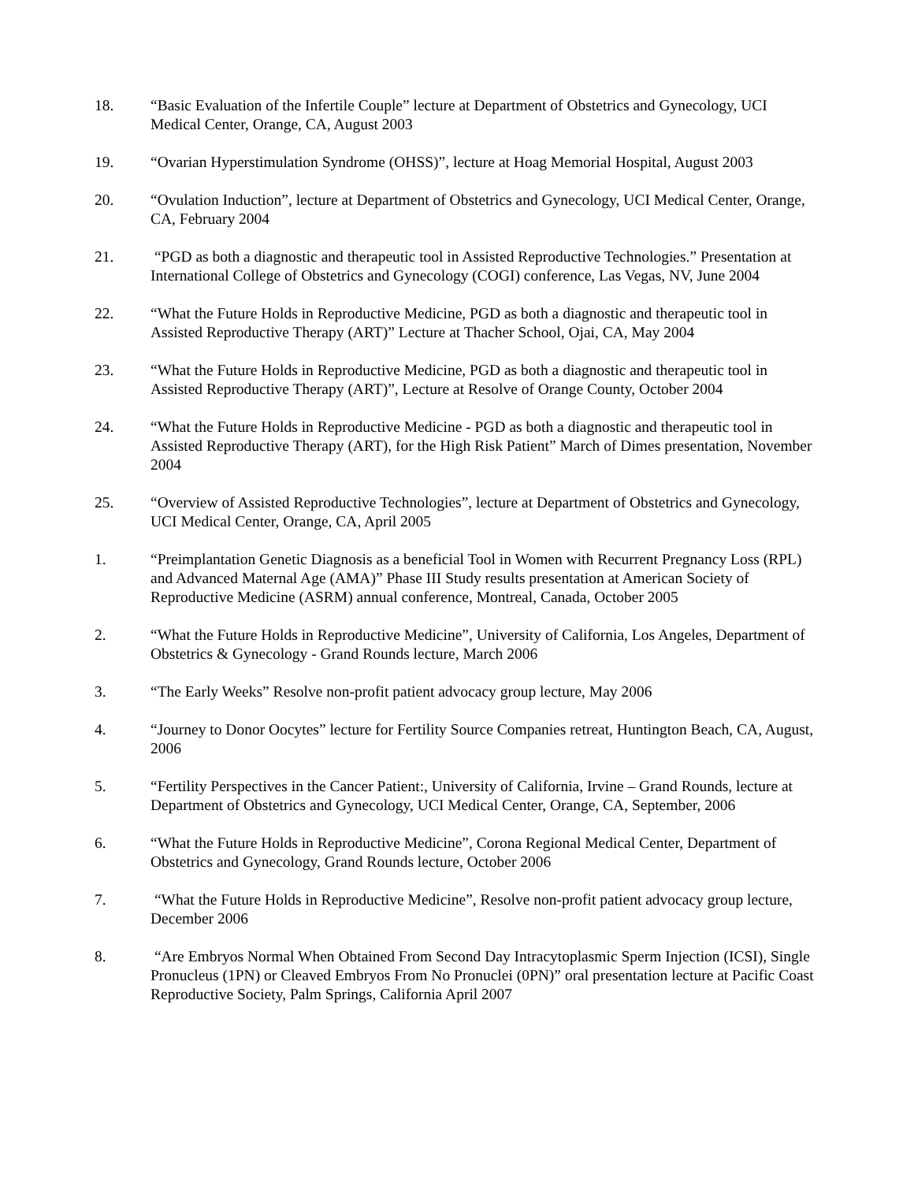18. “Basic Evaluation of the Infertile Couple” lecture at Department of Obstetrics and Gynecology, UCI Medical Center, Orange, CA, August 2003
19. “Ovarian Hyperstimulation Syndrome (OHSS)”, lecture at Hoag Memorial Hospital, August 2003
20. “Ovulation Induction”, lecture at Department of Obstetrics and Gynecology, UCI Medical Center, Orange, CA, February 2004
21. “PGD as both a diagnostic and therapeutic tool in Assisted Reproductive Technologies.” Presentation at International College of Obstetrics and Gynecology (COGI) conference, Las Vegas, NV, June 2004
22. “What the Future Holds in Reproductive Medicine, PGD as both a diagnostic and therapeutic tool in Assisted Reproductive Therapy (ART)” Lecture at Thacher School, Ojai, CA, May 2004
23. “What the Future Holds in Reproductive Medicine, PGD as both a diagnostic and therapeutic tool in Assisted Reproductive Therapy (ART)”, Lecture at Resolve of Orange County, October 2004
24. “What the Future Holds in Reproductive Medicine - PGD as both a diagnostic and therapeutic tool in Assisted Reproductive Therapy (ART), for the High Risk Patient” March of Dimes presentation, November 2004
25. “Overview of Assisted Reproductive Technologies”, lecture at Department of Obstetrics and Gynecology, UCI Medical Center, Orange, CA, April 2005
1. “Preimplantation Genetic Diagnosis as a beneficial Tool in Women with Recurrent Pregnancy Loss (RPL) and Advanced Maternal Age (AMA)” Phase III Study results presentation at American Society of Reproductive Medicine (ASRM) annual conference, Montreal, Canada, October 2005
2. “What the Future Holds in Reproductive Medicine”, University of California, Los Angeles, Department of Obstetrics & Gynecology - Grand Rounds lecture, March 2006
3. “The Early Weeks” Resolve non-profit patient advocacy group lecture, May 2006
4. “Journey to Donor Oocytes” lecture for Fertility Source Companies retreat, Huntington Beach, CA, August, 2006
5. “Fertility Perspectives in the Cancer Patient:, University of California, Irvine – Grand Rounds, lecture at Department of Obstetrics and Gynecology, UCI Medical Center, Orange, CA, September, 2006
6. “What the Future Holds in Reproductive Medicine”, Corona Regional Medical Center, Department of Obstetrics and Gynecology, Grand Rounds lecture, October 2006
7. “What the Future Holds in Reproductive Medicine”, Resolve non-profit patient advocacy group lecture, December 2006
8. “Are Embryos Normal When Obtained From Second Day Intracytoplasmic Sperm Injection (ICSI), Single Pronucleus (1PN) or Cleaved Embryos From No Pronuclei (0PN)” oral presentation lecture at Pacific Coast Reproductive Society, Palm Springs, California April 2007